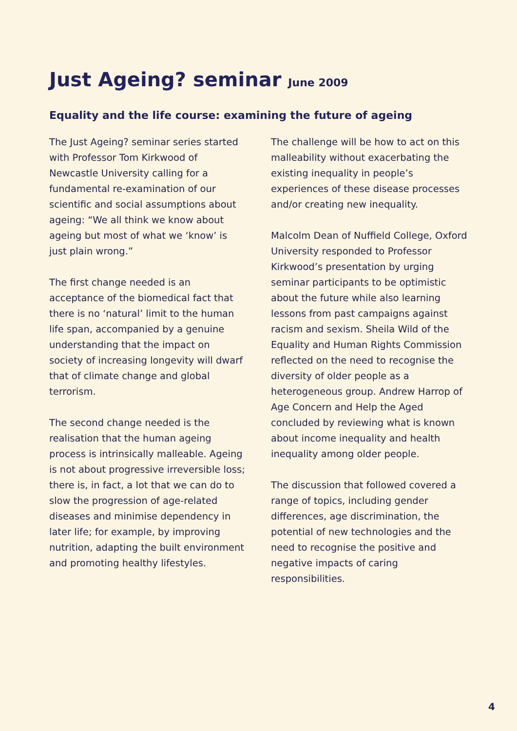Just Ageing? seminar June 2009
Equality and the life course: examining the future of ageing
The Just Ageing? seminar series started with Professor Tom Kirkwood of Newcastle University calling for a fundamental re-examination of our scientific and social assumptions about ageing: “We all think we know about ageing but most of what we ‘know’ is just plain wrong.”
The first change needed is an acceptance of the biomedical fact that there is no ‘natural’ limit to the human life span, accompanied by a genuine understanding that the impact on society of increasing longevity will dwarf that of climate change and global terrorism.
The second change needed is the realisation that the human ageing process is intrinsically malleable. Ageing is not about progressive irreversible loss; there is, in fact, a lot that we can do to slow the progression of age-related diseases and minimise dependency in later life; for example, by improving nutrition, adapting the built environment and promoting healthy lifestyles.
The challenge will be how to act on this malleability without exacerbating the existing inequality in people’s experiences of these disease processes and/or creating new inequality.
Malcolm Dean of Nuffield College, Oxford University responded to Professor Kirkwood’s presentation by urging seminar participants to be optimistic about the future while also learning lessons from past campaigns against racism and sexism. Sheila Wild of the Equality and Human Rights Commission reflected on the need to recognise the diversity of older people as a heterogeneous group. Andrew Harrop of Age Concern and Help the Aged concluded by reviewing what is known about income inequality and health inequality among older people.
The discussion that followed covered a range of topics, including gender differences, age discrimination, the potential of new technologies and the need to recognise the positive and negative impacts of caring responsibilities.
4